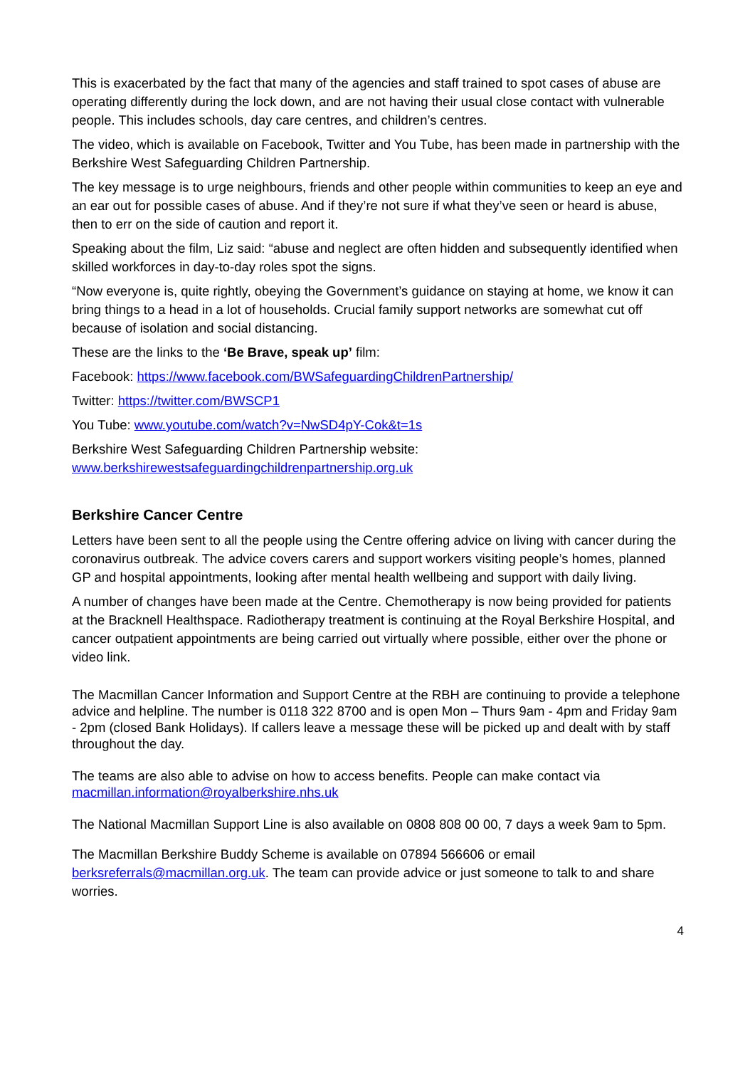This is exacerbated by the fact that many of the agencies and staff trained to spot cases of abuse are operating differently during the lock down, and are not having their usual close contact with vulnerable people. This includes schools, day care centres, and children’s centres.
The video, which is available on Facebook, Twitter and You Tube, has been made in partnership with the Berkshire West Safeguarding Children Partnership.
The key message is to urge neighbours, friends and other people within communities to keep an eye and an ear out for possible cases of abuse. And if they’re not sure if what they’ve seen or heard is abuse, then to err on the side of caution and report it.
Speaking about the film, Liz said: “abuse and neglect are often hidden and subsequently identified when skilled workforces in day-to-day roles spot the signs.
“Now everyone is, quite rightly, obeying the Government’s guidance on staying at home, we know it can bring things to a head in a lot of households. Crucial family support networks are somewhat cut off because of isolation and social distancing.
These are the links to the ‘Be Brave, speak up’ film:
Facebook: https://www.facebook.com/BWSafeguardingChildrenPartnership/
Twitter: https://twitter.com/BWSCP1
You Tube: www.youtube.com/watch?v=NwSD4pY-Cok&t=1s
Berkshire West Safeguarding Children Partnership website:
www.berkshirewestsafeguardingchildrenpartnership.org.uk
Berkshire Cancer Centre
Letters have been sent to all the people using the Centre offering advice on living with cancer during the coronavirus outbreak. The advice covers carers and support workers visiting people’s homes, planned GP and hospital appointments, looking after mental health wellbeing and support with daily living.
A number of changes have been made at the Centre. Chemotherapy is now being provided for patients at the Bracknell Healthspace. Radiotherapy treatment is continuing at the Royal Berkshire Hospital, and cancer outpatient appointments are being carried out virtually where possible, either over the phone or video link.
The Macmillan Cancer Information and Support Centre at the RBH are continuing to provide a telephone advice and helpline. The number is 0118 322 8700 and is open Mon – Thurs 9am - 4pm and Friday 9am - 2pm (closed Bank Holidays). If callers leave a message these will be picked up and dealt with by staff throughout the day.
The teams are also able to advise on how to access benefits. People can make contact via macmillan.information@royalberkshire.nhs.uk
The National Macmillan Support Line is also available on 0808 808 00 00, 7 days a week 9am to 5pm.
The Macmillan Berkshire Buddy Scheme is available on 07894 566606 or email berksreferrals@macmillan.org.uk. The team can provide advice or just someone to talk to and share worries.
4